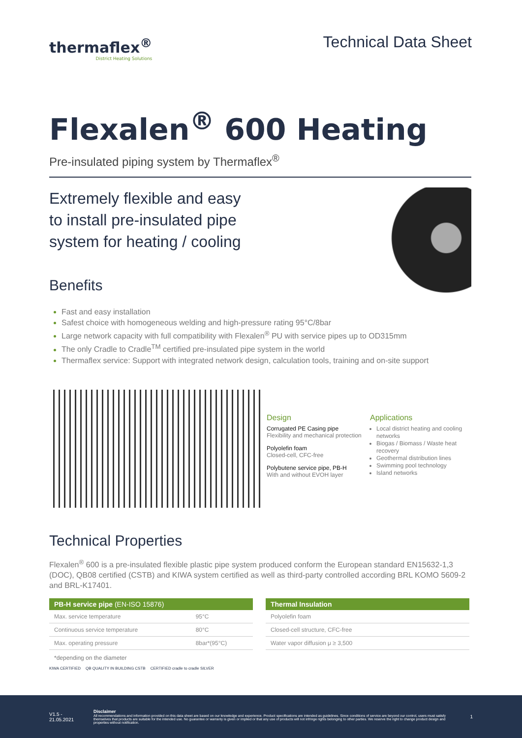thermaflex<sup>®</sup>
District Heating Solutions
Technical Data Sheet
Flexalen<sup>®</sup> 600 Heating
Pre-insulated piping system by Thermaflex<sup>®</sup>
Extremely flexible and easy
to install pre-insulated pipe
system for heating / cooling
Benefits
Fast and easy installation
Safest choice with homogeneous welding and high-pressure rating 95°C/8bar
Large network capacity with full compatibility with Flexalen<sup>®</sup> PU with service pipes up to OD315mm
The only Cradle to Cradle<sup>TM</sup> certified pre-insulated pipe system in the world
Thermaflex service: Support with integrated network design, calculation tools, training and on-site support
Design
Corrugated PE Casing pipe
Flexibility and mechanical protection
Polyolefin foam
Closed-cell, CFC-free
Polybutene service pipe, PB-H
With and without EVOH layer
Applications
Local district heating and cooling networks
Biogas / Biomass / Waste heat recovery
Geothermal distribution lines
Swimming pool technology
Island networks
Technical Properties
Flexalen<sup>®</sup> 600 is a pre-insulated flexible plastic pipe system produced conform the European standard EN15632-1,3 (DOC), QB08 certified (CSTB) and KIWA system certified as well as third-party controlled according BRL KOMO 5609-2 and BRL-K17401.
| PB-H service pipe (EN-ISO 15876) | |
| --- | --- |
| Max. service temperature | 95°C |
| Continuous service temperature | 80°C |
| Max. operating pressure | 8bar*(95°C) |
*depending on the diameter
KIWA CERTIFIED QB QUALITY IN BUILDING CSTB CERTIFIED cradle to cradle SILVER
| Thermal Insulation |
| --- |
| Polyolefin foam |
| Closed-cell structure, CFC-free |
| Water vapor diffusion μ ≥ 3,500 |
V1.5 - 21.05.2021
Disclaimer
All recommendations and information provided on this data sheet are based on our knowledge and experience. Product specifications are intended as guidelines. Since conditions of service are beyond our control, users must satisfy themselves that products are suitable for the intended use. No guarantee or warranty is given or implied or that any use of products will not infringe rights belonging to other parties. We reserve the right to change product design and properties without notification.
1